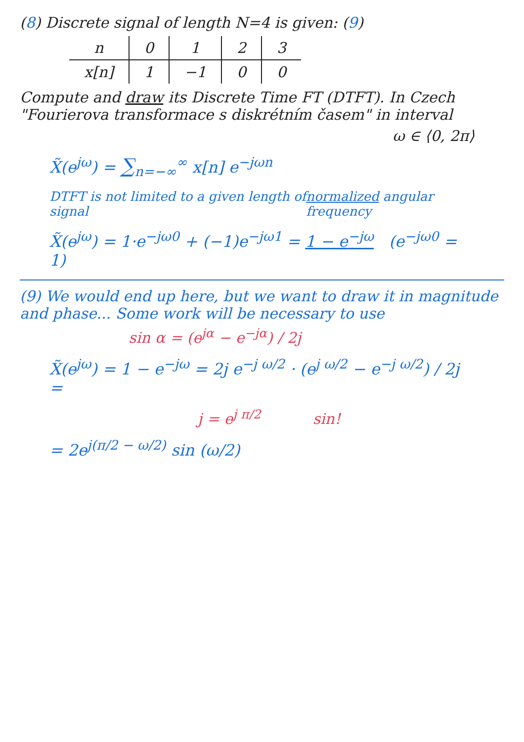(8) Discrete signal of length N=4 is given: (9)
| n | 0 | 1 | 2 | 3 |
| x[n] | 1 | −1 | 0 | 0 |
Compute and draw its Discrete Time FT (DTFT). In Czech "Fourierova transformace s diskrétním časem" in interval
ω ∈ ⟨0, 2π⟩
X̃(e<sup>jω</sup>) = ∑<sub>n=−∞</sub><sup>∞</sup> x[n] e<sup>−jωn</sup>
DTFT is not limited to a given length of signal normalized angular frequency
X̃(e<sup>jω</sup>) = 1·e<sup>−jω0</sup> + (−1)e<sup>−jω1</sup> = 1 − e<sup>−jω</sup> (e<sup>−jω0</sup> = 1)
(9) We would end up here, but we want to draw it in magnitude and phase... Some work will be necessary to use
sin α = (e<sup>jα</sup> − e<sup>−jα</sup>) / 2j
X̃(e<sup>jω</sup>) = 1 − e<sup>−jω</sup> = 2j e<sup>−j ω/2</sup> · (e<sup>j ω/2</sup> − e<sup>−j ω/2</sup>) / 2j =
j = e<sup>j π/2</sup> sin!
= 2e<sup>j(π/2 − ω/2)</sup> sin (ω/2)